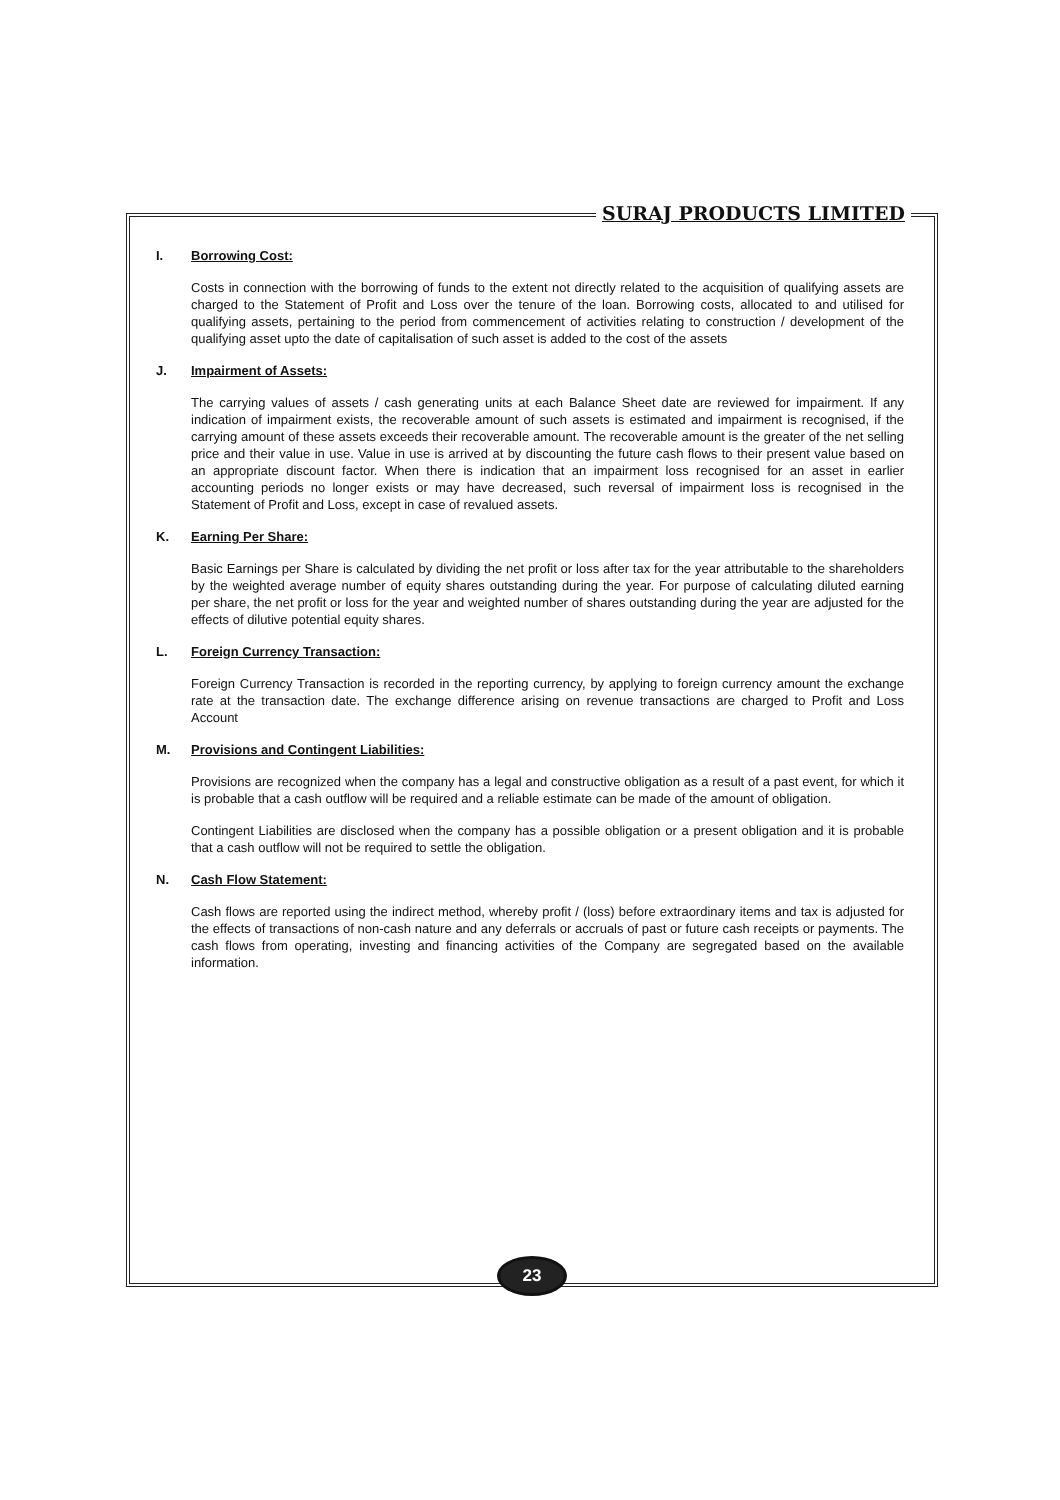SURAJ PRODUCTS LIMITED
I. Borrowing Cost:
Costs in connection with the borrowing of funds to the extent not directly related to the acquisition of qualifying assets are charged to the Statement of Profit and Loss over the tenure of the loan. Borrowing costs, allocated to and utilised for qualifying assets, pertaining to the period from commencement of activities relating to construction / development of the qualifying asset upto the date of capitalisation of such asset is added to the cost of the assets
J. Impairment of Assets:
The carrying values of assets / cash generating units at each Balance Sheet date are reviewed for impairment. If any indication of impairment exists, the recoverable amount of such assets is estimated and impairment is recognised, if the carrying amount of these assets exceeds their recoverable amount. The recoverable amount is the greater of the net selling price and their value in use. Value in use is arrived at by discounting the future cash flows to their present value based on an appropriate discount factor. When there is indication that an impairment loss recognised for an asset in earlier accounting periods no longer exists or may have decreased, such reversal of impairment loss is recognised in the Statement of Profit and Loss, except in case of revalued assets.
K. Earning Per Share:
Basic Earnings per Share is calculated by dividing the net profit or loss after tax for the year attributable to the shareholders by the weighted average number of equity shares outstanding during the year. For purpose of calculating diluted earning per share, the net profit or loss for the year and weighted number of shares outstanding during the year are adjusted for the effects of dilutive potential equity shares.
L. Foreign Currency Transaction:
Foreign Currency Transaction is recorded in the reporting currency, by applying to foreign currency amount the exchange rate at the transaction date. The exchange difference arising on revenue transactions are charged to Profit and Loss Account
M. Provisions and Contingent Liabilities:
Provisions are recognized when the company has a legal and constructive obligation as a result of a past event, for which it is probable that a cash outflow will be required and a reliable estimate can be made of the amount of obligation.
Contingent Liabilities are disclosed when the company has a possible obligation or a present obligation and it is probable that a cash outflow will not be required to settle the obligation.
N. Cash Flow Statement:
Cash flows are reported using the indirect method, whereby profit / (loss) before extraordinary items and tax is adjusted for the effects of transactions of non-cash nature and any deferrals or accruals of past or future cash receipts or payments. The cash flows from operating, investing and financing activities of the Company are segregated based on the available information.
23